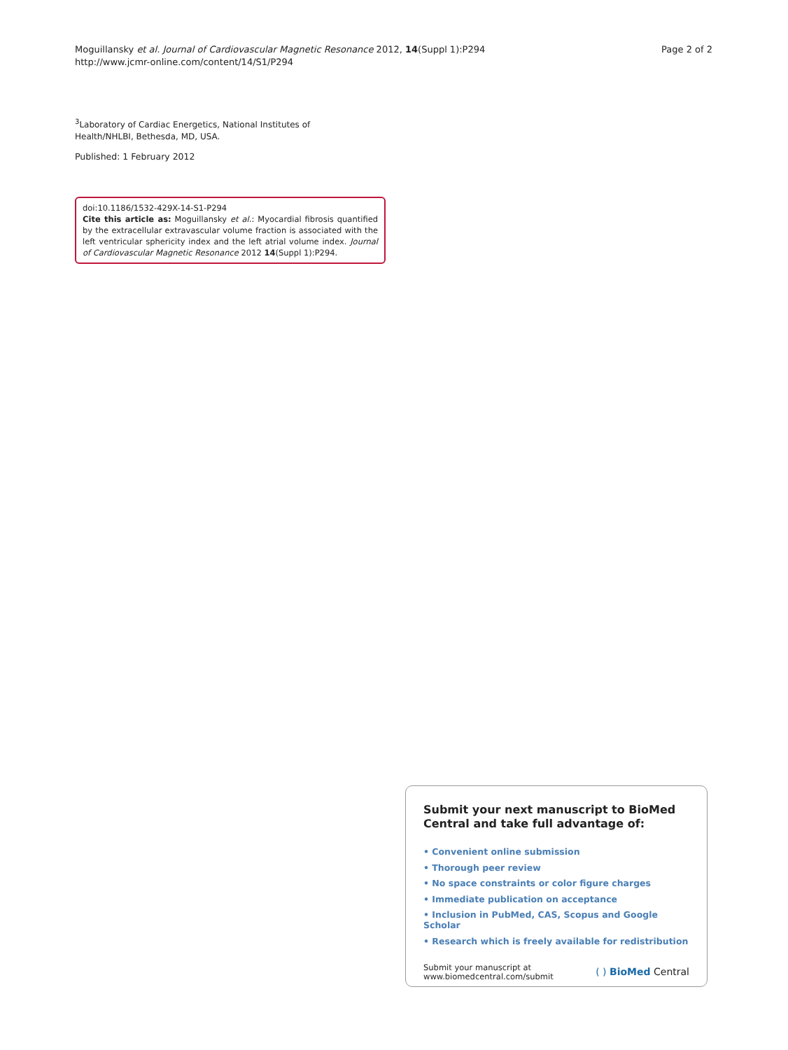Moguillansky et al. Journal of Cardiovascular Magnetic Resonance 2012, 14(Suppl 1):P294
http://www.jcmr-online.com/content/14/S1/P294
Page 2 of 2
<sup>3</sup> Laboratory of Cardiac Energetics, National Institutes of Health/NHLBI, Bethesda, MD, USA.
Published: 1 February 2012
doi:10.1186/1532-429X-14-S1-P294
Cite this article as: Moguillansky et al.: Myocardial fibrosis quantified by the extracellular extravascular volume fraction is associated with the left ventricular sphericity index and the left atrial volume index. Journal of Cardiovascular Magnetic Resonance 2012 14(Suppl 1):P294.
Submit your next manuscript to BioMed Central and take full advantage of:
• Convenient online submission
• Thorough peer review
• No space constraints or color figure charges
• Immediate publication on acceptance
• Inclusion in PubMed, CAS, Scopus and Google Scholar
• Research which is freely available for redistribution
Submit your manuscript at
www.biomedcentral.com/submit
( ) BioMed Central